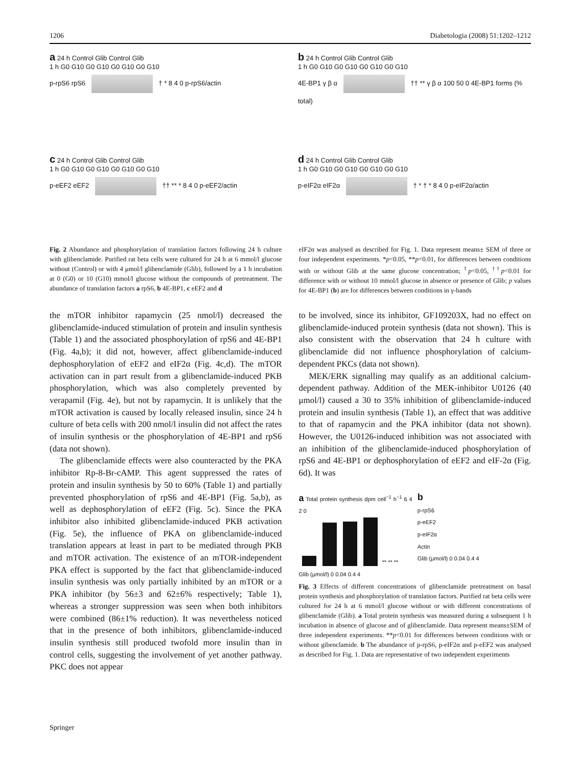1206 Diabetologia (2008) 51:1202–1212
a 24 h Control Glib Control Glib
1 h G0 G10 G0 G10 G0 G10 G0 G10
p-rpS6 rpS6 † * 8 4 0 p-rpS6/actin
b 24 h Control Glib Control Glib
1 h G0 G10 G0 G10 G0 G10 G0 G10
4E-BP1 γ β α †† ** γ β α 100 50 0 4E-BP1 forms (% total)
c 24 h Control Glib Control Glib
1 h G0 G10 G0 G10 G0 G10 G0 G10
p-eEF2 eEF2 †† ** * 8 4 0 p-eEF2/actin
d 24 h Control Glib Control Glib
1 h G0 G10 G0 G10 G0 G10 G0 G10
p-eIF2α eIF2α † * † * 8 4 0 p-eIF2α/actin
Fig. 2 Abundance and phosphorylation of translation factors following 24 h culture with glibenclamide. Purified rat beta cells were cultured for 24 h at 6 mmol/l glucose without (Control) or with 4 μmol/l glibenclamide (Glib), followed by a 1 h incubation at 0 (G0) or 10 (G10) mmol/l glucose without the compounds of pretreatment. The abundance of translation factors a rpS6, b 4E-BP1, c eEF2 and d
eIF2α was analysed as described for Fig. 1. Data represent means± SEM of three or four independent experiments. *p<0.05, **p<0.01, for differences between conditions with or without Glib at the same glucose concentration; <sup>†</sup>p<0.05, <sup>††</sup>p<0.01 for difference with or without 10 mmol/l glucose in absence or presence of Glib; p values for 4E-BP1 (b) are for differences between conditions in γ-bands
the mTOR inhibitor rapamycin (25 nmol/l) decreased the glibenclamide-induced stimulation of protein and insulin synthesis (Table 1) and the associated phosphorylation of rpS6 and 4E-BP1 (Fig. 4a,b); it did not, however, affect glibenclamide-induced dephosphorylation of eEF2 and eIF2α (Fig. 4c,d). The mTOR activation can in part result from a glibenclamide-induced PKB phosphorylation, which was also completely prevented by verapamil (Fig. 4e), but not by rapamycin. It is unlikely that the mTOR activation is caused by locally released insulin, since 24 h culture of beta cells with 200 nmol/l insulin did not affect the rates of insulin synthesis or the phosphorylation of 4E-BP1 and rpS6 (data not shown).
The glibenclamide effects were also counteracted by the PKA inhibitor Rp-8-Br-cAMP. This agent suppressed the rates of protein and insulin synthesis by 50 to 60% (Table 1) and partially prevented phosphorylation of rpS6 and 4E-BP1 (Fig. 5a,b), as well as dephosphorylation of eEF2 (Fig. 5c). Since the PKA inhibitor also inhibited glibenclamide-induced PKB activation (Fig. 5e), the influence of PKA on glibenclamide-induced translation appears at least in part to be mediated through PKB and mTOR activation. The existence of an mTOR-independent PKA effect is supported by the fact that glibenclamide-induced insulin synthesis was only partially inhibited by an mTOR or a PKA inhibitor (by 56±3 and 62±6% respectively; Table 1), whereas a stronger suppression was seen when both inhibitors were combined (86±1% reduction). It was nevertheless noticed that in the presence of both inhibitors, glibenclamide-induced insulin synthesis still produced twofold more insulin than in control cells, suggesting the involvement of yet another pathway. PKC does not appear
to be involved, since its inhibitor, GF109203X, had no effect on glibenclamide-induced protein synthesis (data not shown). This is also consistent with the observation that 24 h culture with glibenclamide did not influence phosphorylation of calcium-dependent PKCs (data not shown).
MEK/ERK signalling may qualify as an additional calcium-dependent pathway. Addition of the MEK-inhibitor U0126 (40 μmol/l) caused a 30 to 35% inhibition of glibenclamide-induced protein and insulin synthesis (Table 1), an effect that was additive to that of rapamycin and the PKA inhibitor (data not shown). However, the U0126-induced inhibition was not associated with an inhibition of the glibenclamide-induced phosphorylation of rpS6 and 4E-BP1 or dephosphorylation of eEF2 and eIF-2α (Fig. 6d). It was
a Total protein synthesis dpm cell<sup>−1</sup> h<sup>−1</sup> 6 4 2 0
** ** **
Glib (μmol/l) 0 0.04 0.4 4
b
p-rpS6
p-eEF2
p-eIF2α
Actin
Glib (μmol/l) 0 0.04 0.4 4
Fig. 3 Effects of different concentrations of glibenclamide pretreatment on basal protein synthesis and phosphorylation of translation factors. Purified rat beta cells were cultured for 24 h at 6 mmol/l glucose without or with different concentrations of glibenclamide (Glib). a Total protein synthesis was measured during a subsequent 1 h incubation in absence of glucose and of glibenclamide. Data represent means±SEM of three independent experiments. **p<0.01 for differences between conditions with or without gibenclamide. b The abundance of p-rpS6, p-eIF2α and p-eEF2 was analysed as described for Fig. 1. Data are representative of two independent experiments
Springer